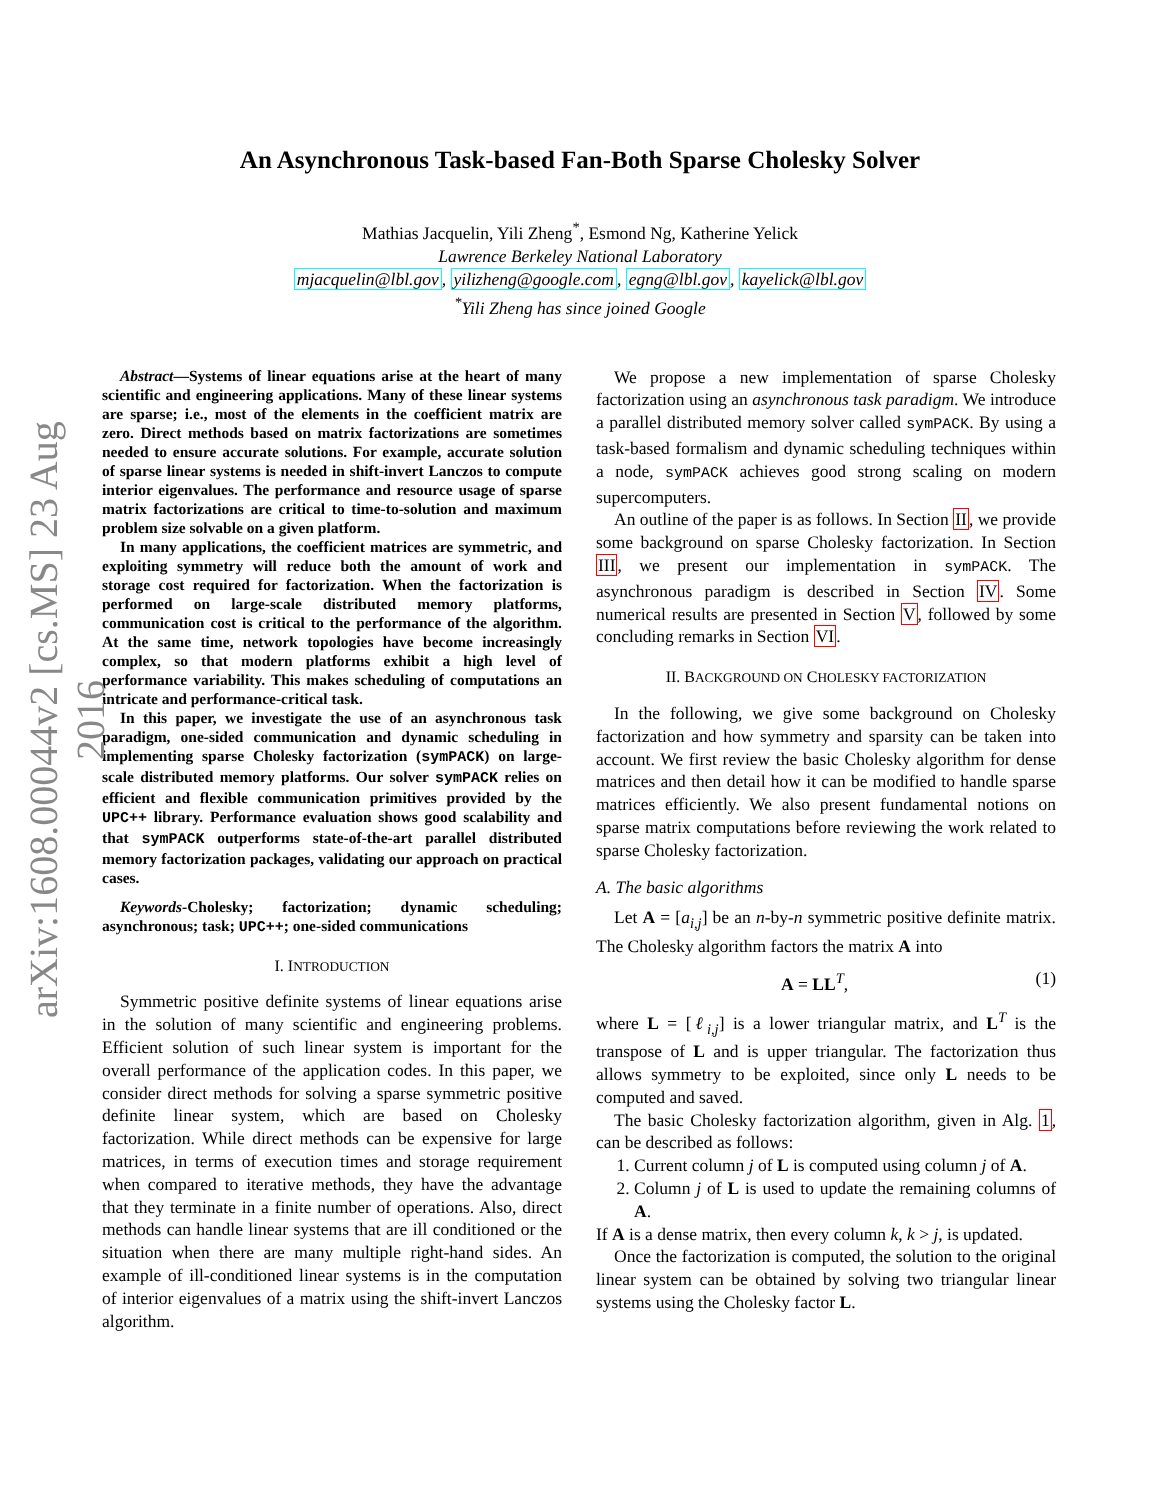arXiv:1608.00044v2 [cs.MS] 23 Aug 2016
An Asynchronous Task-based Fan-Both Sparse Cholesky Solver
Mathias Jacquelin, Yili Zheng<sup>*</sup>, Esmond Ng, Katherine Yelick
Lawrence Berkeley National Laboratory
mjacquelin@lbl.gov, yilizheng@google.com, egng@lbl.gov, kayelick@lbl.gov
<sup>*</sup> Yili Zheng has since joined Google
Abstract—Systems of linear equations arise at the heart of many scientific and engineering applications. Many of these linear systems are sparse; i.e., most of the elements in the coefficient matrix are zero. Direct methods based on matrix factorizations are sometimes needed to ensure accurate solutions. For example, accurate solution of sparse linear systems is needed in shift-invert Lanczos to compute interior eigenvalues. The performance and resource usage of sparse matrix factorizations are critical to time-to-solution and maximum problem size solvable on a given platform.
In many applications, the coefficient matrices are symmetric, and exploiting symmetry will reduce both the amount of work and storage cost required for factorization. When the factorization is performed on large-scale distributed memory platforms, communication cost is critical to the performance of the algorithm. At the same time, network topologies have become increasingly complex, so that modern platforms exhibit a high level of performance variability. This makes scheduling of computations an intricate and performance-critical task.
In this paper, we investigate the use of an asynchronous task paradigm, one-sided communication and dynamic scheduling in implementing sparse Cholesky factorization (symPACK) on large-scale distributed memory platforms. Our solver symPACK relies on efficient and flexible communication primitives provided by the UPC++ library. Performance evaluation shows good scalability and that symPACK outperforms state-of-the-art parallel distributed memory factorization packages, validating our approach on practical cases.
Keywords-Cholesky; factorization; dynamic scheduling; asynchronous; task; UPC++; one-sided communications
I. INTRODUCTION
Symmetric positive definite systems of linear equations arise in the solution of many scientific and engineering problems. Efficient solution of such linear system is important for the overall performance of the application codes. In this paper, we consider direct methods for solving a sparse symmetric positive definite linear system, which are based on Cholesky factorization. While direct methods can be expensive for large matrices, in terms of execution times and storage requirement when compared to iterative methods, they have the advantage that they terminate in a finite number of operations. Also, direct methods can handle linear systems that are ill conditioned or the situation when there are many multiple right-hand sides. An example of ill-conditioned linear systems is in the computation of interior eigenvalues of a matrix using the shift-invert Lanczos algorithm.
We propose a new implementation of sparse Cholesky factorization using an asynchronous task paradigm. We introduce a parallel distributed memory solver called symPACK. By using a task-based formalism and dynamic scheduling techniques within a node, symPACK achieves good strong scaling on modern supercomputers.
An outline of the paper is as follows. In Section II, we provide some background on sparse Cholesky factorization. In Section III, we present our implementation in symPACK. The asynchronous paradigm is described in Section IV. Some numerical results are presented in Section V, followed by some concluding remarks in Section VI.
II. BACKGROUND ON CHOLESKY FACTORIZATION
In the following, we give some background on Cholesky factorization and how symmetry and sparsity can be taken into account. We first review the basic Cholesky algorithm for dense matrices and then detail how it can be modified to handle sparse matrices efficiently. We also present fundamental notions on sparse matrix computations before reviewing the work related to sparse Cholesky factorization.
A. The basic algorithms
Let A = [a<sub>i,j</sub>] be an n-by-n symmetric positive definite matrix. The Cholesky algorithm factors the matrix A into
A = LL<sup>T</sup>, (1)
where L = [ℓ<sub>i,j</sub>] is a lower triangular matrix, and L<sup>T</sup> is the transpose of L and is upper triangular. The factorization thus allows symmetry to be exploited, since only L needs to be computed and saved.
The basic Cholesky factorization algorithm, given in Alg. 1, can be described as follows:
1. Current column j of L is computed using column j of A.
2. Column j of L is used to update the remaining columns of A.
If A is a dense matrix, then every column k, k > j, is updated.
Once the factorization is computed, the solution to the original linear system can be obtained by solving two triangular linear systems using the Cholesky factor L.